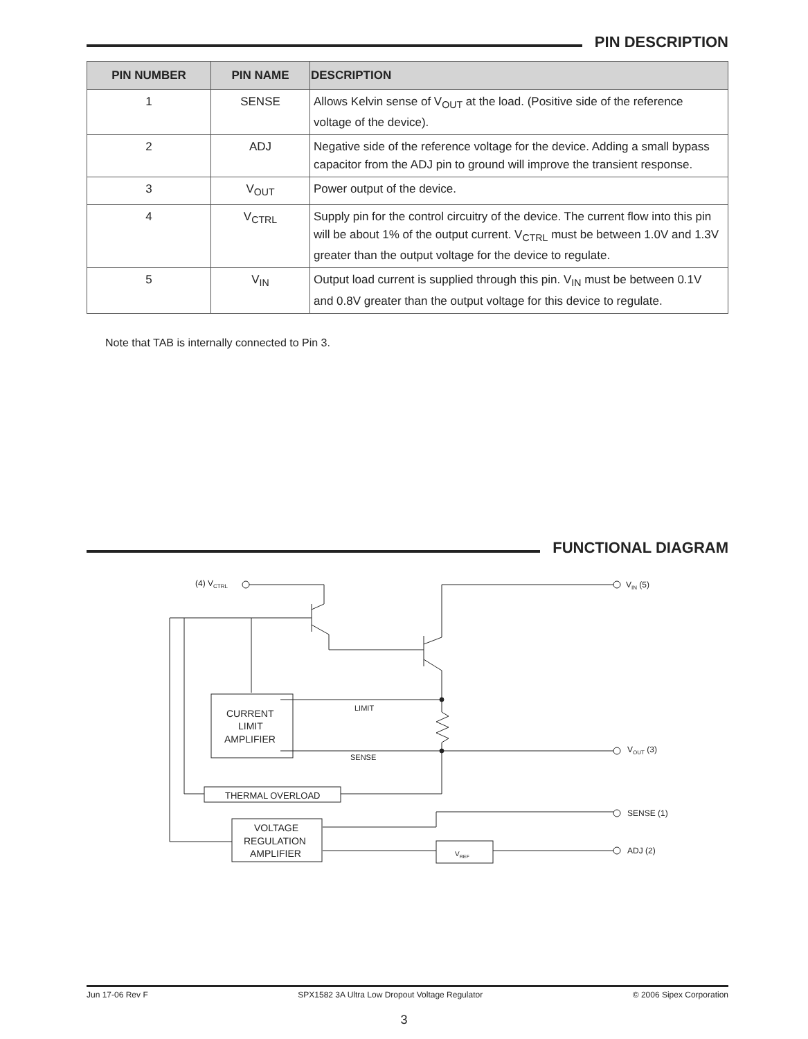PIN DESCRIPTION
| PIN NUMBER | PIN NAME | DESCRIPTION |
| --- | --- | --- |
| 1 | SENSE | Allows Kelvin sense of V<sub>OUT</sub> at the load. (Positive side of the reference voltage of the device). |
| 2 | ADJ | Negative side of the reference voltage for the device. Adding a small bypass capacitor from the ADJ pin to ground will improve the transient response. |
| 3 | V<sub>OUT</sub> | Power output of the device. |
| 4 | V<sub>CTRL</sub> | Supply pin for the control circuitry of the device. The current flow into this pin will be about 1% of the output current. V<sub>CTRL</sub> must be between 1.0V and 1.3V greater than the output voltage for the device to regulate. |
| 5 | V<sub>IN</sub> | Output load current is supplied through this pin. V<sub>IN</sub> must be between 0.1V and 0.8V greater than the output voltage for this device to regulate. |
Note that TAB is internally connected to Pin 3.
FUNCTIONAL DIAGRAM
(4) VCTRL
VIN (5)
LIMIT
SENSE
VOUT (3)
SENSE (1)
ADJ (2)
CURRENT
LIMIT
AMPLIFIER
THERMAL OVERLOAD
VOLTAGE
REGULATION
AMPLIFIER
VREF
Jun 17-06 Rev F SPX1582 3A Ultra Low Dropout Voltage Regulator © 2006 Sipex Corporation
3